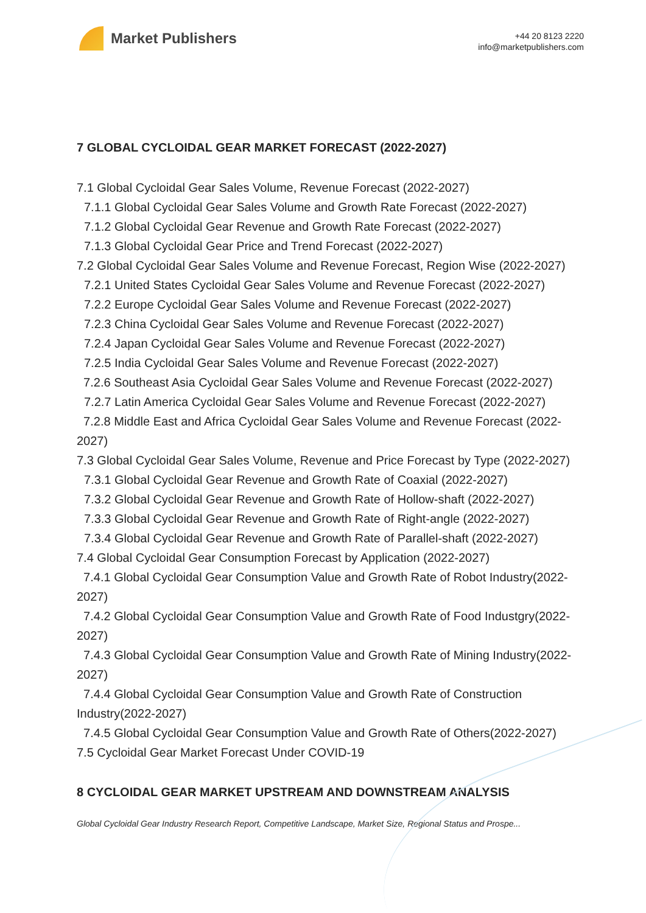Market Publishers
+44 20 8123 2220
info@marketpublishers.com
7 GLOBAL CYCLOIDAL GEAR MARKET FORECAST (2022-2027)
7.1 Global Cycloidal Gear Sales Volume, Revenue Forecast (2022-2027)
7.1.1 Global Cycloidal Gear Sales Volume and Growth Rate Forecast (2022-2027)
7.1.2 Global Cycloidal Gear Revenue and Growth Rate Forecast (2022-2027)
7.1.3 Global Cycloidal Gear Price and Trend Forecast (2022-2027)
7.2 Global Cycloidal Gear Sales Volume and Revenue Forecast, Region Wise (2022-2027)
7.2.1 United States Cycloidal Gear Sales Volume and Revenue Forecast (2022-2027)
7.2.2 Europe Cycloidal Gear Sales Volume and Revenue Forecast (2022-2027)
7.2.3 China Cycloidal Gear Sales Volume and Revenue Forecast (2022-2027)
7.2.4 Japan Cycloidal Gear Sales Volume and Revenue Forecast (2022-2027)
7.2.5 India Cycloidal Gear Sales Volume and Revenue Forecast (2022-2027)
7.2.6 Southeast Asia Cycloidal Gear Sales Volume and Revenue Forecast (2022-2027)
7.2.7 Latin America Cycloidal Gear Sales Volume and Revenue Forecast (2022-2027)
7.2.8 Middle East and Africa Cycloidal Gear Sales Volume and Revenue Forecast (2022-2027)
7.3 Global Cycloidal Gear Sales Volume, Revenue and Price Forecast by Type (2022-2027)
7.3.1 Global Cycloidal Gear Revenue and Growth Rate of Coaxial (2022-2027)
7.3.2 Global Cycloidal Gear Revenue and Growth Rate of Hollow-shaft (2022-2027)
7.3.3 Global Cycloidal Gear Revenue and Growth Rate of Right-angle (2022-2027)
7.3.4 Global Cycloidal Gear Revenue and Growth Rate of Parallel-shaft (2022-2027)
7.4 Global Cycloidal Gear Consumption Forecast by Application (2022-2027)
7.4.1 Global Cycloidal Gear Consumption Value and Growth Rate of Robot Industry(2022-2027)
7.4.2 Global Cycloidal Gear Consumption Value and Growth Rate of Food Industgry(2022-2027)
7.4.3 Global Cycloidal Gear Consumption Value and Growth Rate of Mining Industry(2022-2027)
7.4.4 Global Cycloidal Gear Consumption Value and Growth Rate of Construction Industry(2022-2027)
7.4.5 Global Cycloidal Gear Consumption Value and Growth Rate of Others(2022-2027)
7.5 Cycloidal Gear Market Forecast Under COVID-19
8 CYCLOIDAL GEAR MARKET UPSTREAM AND DOWNSTREAM ANALYSIS
Global Cycloidal Gear Industry Research Report, Competitive Landscape, Market Size, Regional Status and Prospe...